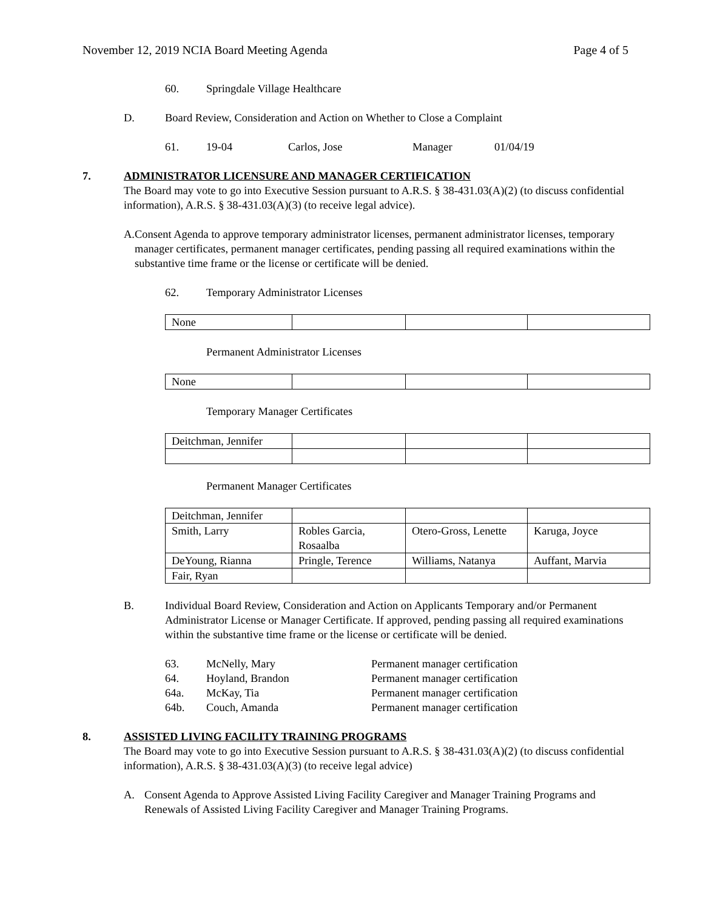November 12, 2019 NCIA Board Meeting Agenda Page 4 of 5
60. Springdale Village Healthcare
D. Board Review, Consideration and Action on Whether to Close a Complaint
61. 19-04 Carlos, Jose Manager 01/04/19
7. ADMINISTRATOR LICENSURE AND MANAGER CERTIFICATION
The Board may vote to go into Executive Session pursuant to A.R.S. § 38-431.03(A)(2) (to discuss confidential information), A.R.S. § 38-431.03(A)(3) (to receive legal advice).
A. Consent Agenda to approve temporary administrator licenses, permanent administrator licenses, temporary manager certificates, permanent manager certificates, pending passing all required examinations within the substantive time frame or the license or certificate will be denied.
62. Temporary Administrator Licenses
| None | | | |
Permanent Administrator Licenses
| None | | | |
Temporary Manager Certificates
| Deitchman, Jennifer | | | |
Permanent Manager Certificates
| Deitchman, Jennifer | | | |
| Smith, Larry | Robles Garcia, Rosaalba | Otero-Gross, Lenette | Karuga, Joyce |
| DeYoung, Rianna | Pringle, Terence | Williams, Natanya | Auffant, Marvia |
| Fair, Ryan | | | |
B. Individual Board Review, Consideration and Action on Applicants Temporary and/or Permanent Administrator License or Manager Certificate. If approved, pending passing all required examinations within the substantive time frame or the license or certificate will be denied.
63. McNelly, Mary Permanent manager certification
64. Hoyland, Brandon Permanent manager certification
64a. McKay, Tia Permanent manager certification
64b. Couch, Amanda Permanent manager certification
8. ASSISTED LIVING FACILITY TRAINING PROGRAMS
The Board may vote to go into Executive Session pursuant to A.R.S. § 38-431.03(A)(2) (to discuss confidential information), A.R.S. § 38-431.03(A)(3) (to receive legal advice)
A. Consent Agenda to Approve Assisted Living Facility Caregiver and Manager Training Programs and Renewals of Assisted Living Facility Caregiver and Manager Training Programs.